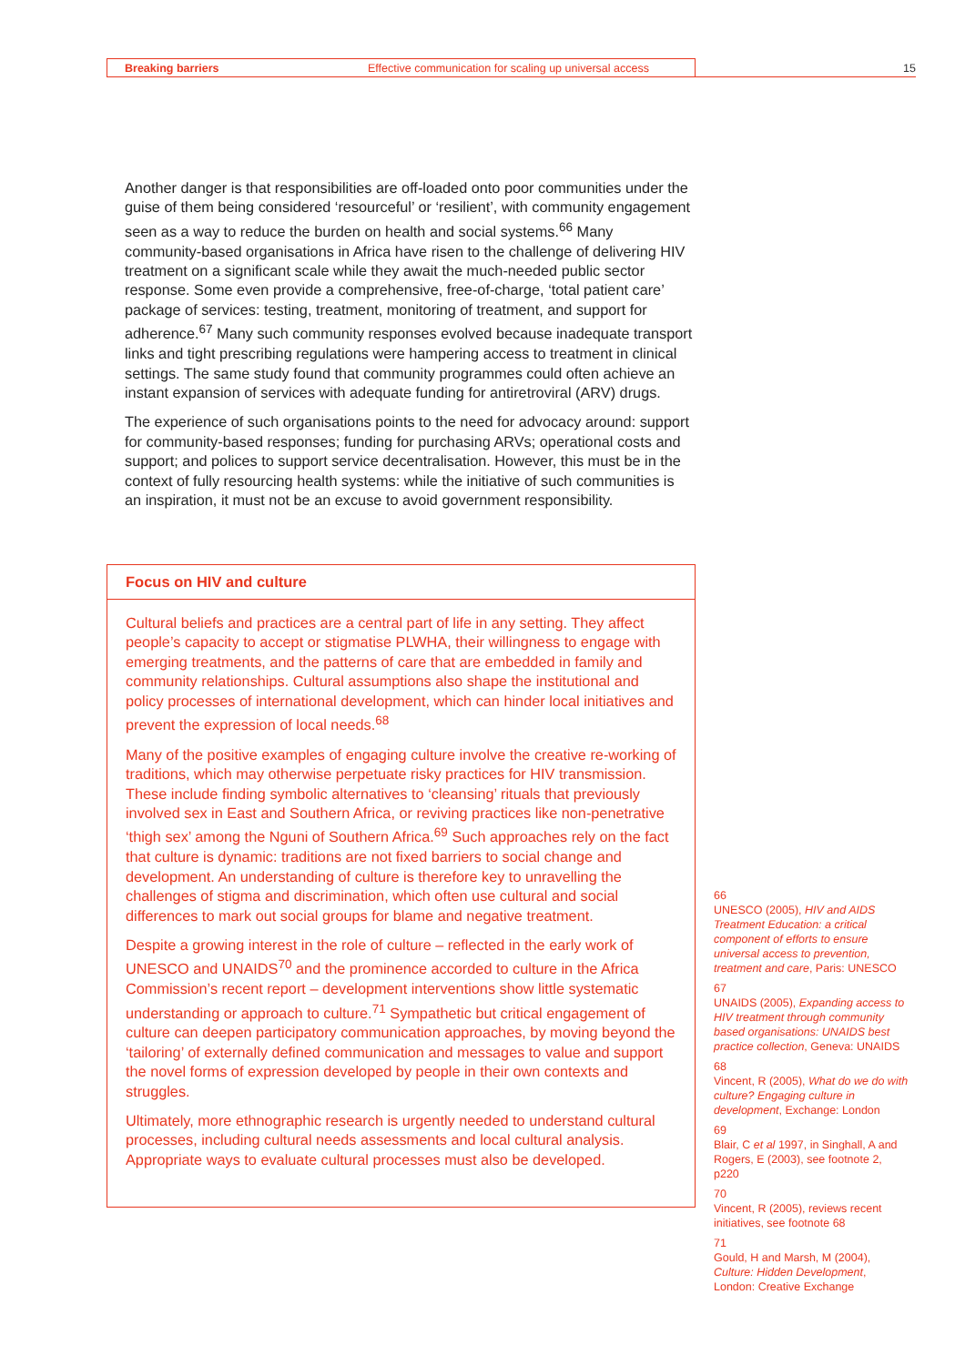Breaking barriers Effective communication for scaling up universal access 15
Another danger is that responsibilities are off-loaded onto poor communities under the guise of them being considered ‘resourceful’ or ‘resilient’, with community engagement seen as a way to reduce the burden on health and social systems.<sup>66</sup> Many community-based organisations in Africa have risen to the challenge of delivering HIV treatment on a significant scale while they await the much-needed public sector response. Some even provide a comprehensive, free-of-charge, ‘total patient care’ package of services: testing, treatment, monitoring of treatment, and support for adherence.<sup>67</sup> Many such community responses evolved because inadequate transport links and tight prescribing regulations were hampering access to treatment in clinical settings. The same study found that community programmes could often achieve an instant expansion of services with adequate funding for antiretroviral (ARV) drugs.
The experience of such organisations points to the need for advocacy around: support for community-based responses; funding for purchasing ARVs; operational costs and support; and polices to support service decentralisation. However, this must be in the context of fully resourcing health systems: while the initiative of such communities is an inspiration, it must not be an excuse to avoid government responsibility.
Focus on HIV and culture
Cultural beliefs and practices are a central part of life in any setting. They affect people’s capacity to accept or stigmatise PLWHA, their willingness to engage with emerging treatments, and the patterns of care that are embedded in family and community relationships. Cultural assumptions also shape the institutional and policy processes of international development, which can hinder local initiatives and prevent the expression of local needs.<sup>68</sup>
Many of the positive examples of engaging culture involve the creative re-working of traditions, which may otherwise perpetuate risky practices for HIV transmission. These include finding symbolic alternatives to ‘cleansing’ rituals that previously involved sex in East and Southern Africa, or reviving practices like non-penetrative ‘thigh sex’ among the Nguni of Southern Africa.<sup>69</sup> Such approaches rely on the fact that culture is dynamic: traditions are not fixed barriers to social change and development. An understanding of culture is therefore key to unravelling the challenges of stigma and discrimination, which often use cultural and social differences to mark out social groups for blame and negative treatment.
Despite a growing interest in the role of culture – reflected in the early work of UNESCO and UNAIDS<sup>70</sup> and the prominence accorded to culture in the Africa Commission’s recent report – development interventions show little systematic understanding or approach to culture.<sup>71</sup> Sympathetic but critical engagement of culture can deepen participatory communication approaches, by moving beyond the ‘tailoring’ of externally defined communication and messages to value and support the novel forms of expression developed by people in their own contexts and struggles.
Ultimately, more ethnographic research is urgently needed to understand cultural processes, including cultural needs assessments and local cultural analysis. Appropriate ways to evaluate cultural processes must also be developed.
66
UNESCO (2005), HIV and AIDS Treatment Education: a critical component of efforts to ensure universal access to prevention, treatment and care, Paris: UNESCO
67
UNAIDS (2005), Expanding access to HIV treatment through community based organisations: UNAIDS best practice collection, Geneva: UNAIDS
68
Vincent, R (2005), What do we do with culture? Engaging culture in development, Exchange: London
69
Blair, C et al 1997, in Singhall, A and Rogers, E (2003), see footnote 2, p220
70
Vincent, R (2005), reviews recent initiatives, see footnote 68
71
Gould, H and Marsh, M (2004), Culture: Hidden Development, London: Creative Exchange